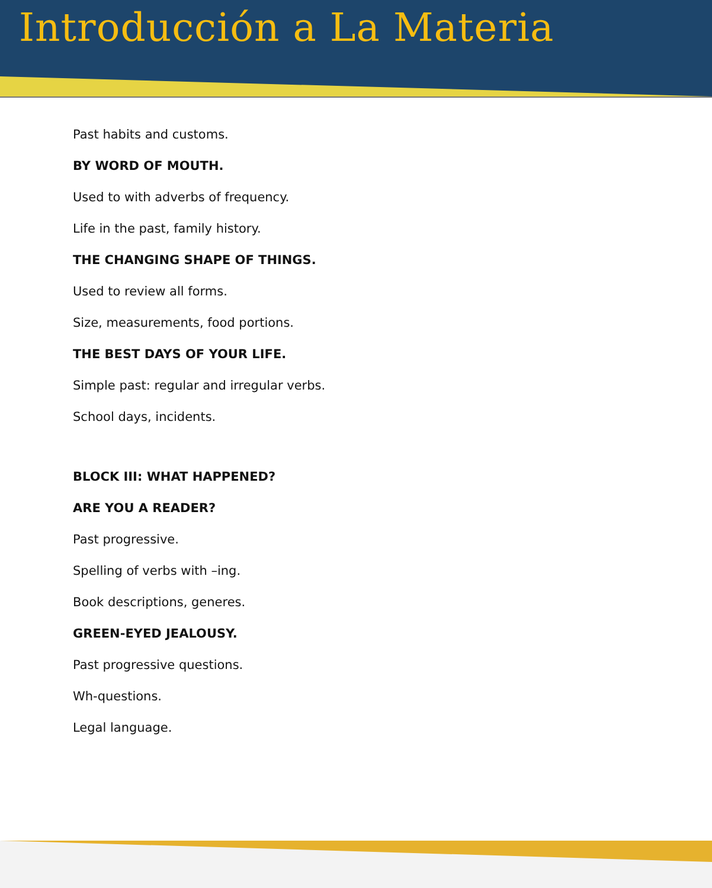Introducción a La Materia
Past habits and customs.
BY WORD OF MOUTH.
Used to with adverbs of frequency.
Life in the past, family history.
THE CHANGING SHAPE OF THINGS.
Used to review all forms.
Size, measurements, food portions.
THE BEST DAYS OF YOUR LIFE.
Simple past: regular and irregular verbs.
School days, incidents.
BLOCK III: WHAT HAPPENED?
ARE YOU A READER?
Past progressive.
Spelling of verbs with –ing.
Book descriptions, generes.
GREEN-EYED JEALOUSY.
Past progressive questions.
Wh-questions.
Legal language.